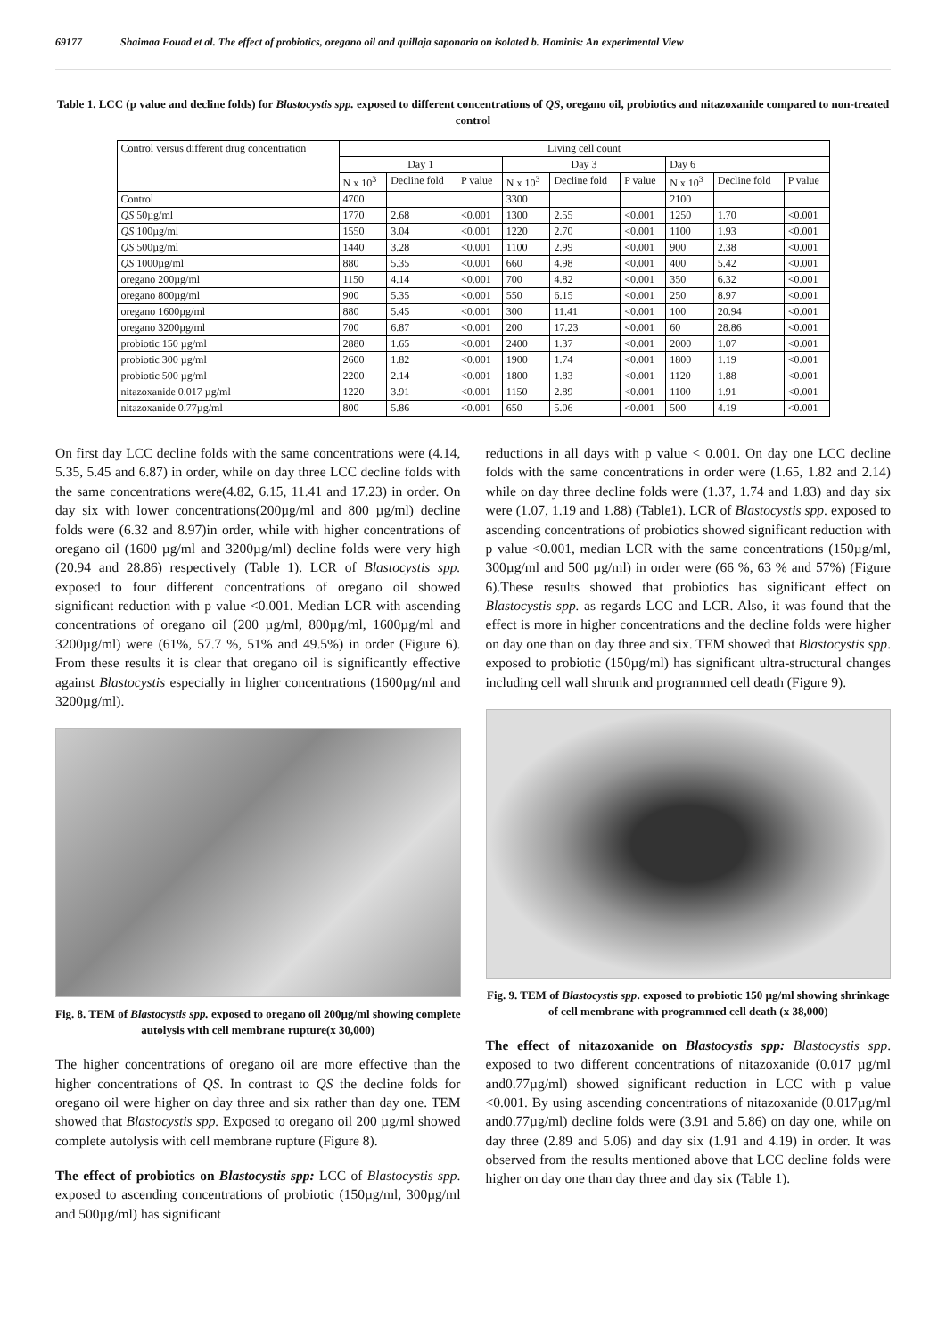69177 Shaimaa Fouad et al. The effect of probiotics, oregano oil and quillaja saponaria on isolated b. Hominis: An experimental View
Table 1. LCC (p value and decline folds) for Blastocystis spp. exposed to different concentrations of QS, oregano oil, probiotics and nitazoxanide compared to non-treated control
| Control versus different drug concentration | Living cell count | | | | | | | | |
| --- | --- | --- | --- | --- | --- | --- | --- | --- | --- |
| | Day 1 | | | Day 3 | | | Day 6 | | |
| | N x 10<sup>3</sup> | Decline fold | P value | N x 10<sup>3</sup> | Decline fold | P value | N x 10<sup>3</sup> | Decline fold | P value |
| Control | 4700 | | | 3300 | | | 2100 | | |
| QS 50µg/ml | 1770 | 2.68 | <0.001 | 1300 | 2.55 | <0.001 | 1250 | 1.70 | <0.001 |
| QS 100µg/ml | 1550 | 3.04 | <0.001 | 1220 | 2.70 | <0.001 | 1100 | 1.93 | <0.001 |
| QS 500µg/ml | 1440 | 3.28 | <0.001 | 1100 | 2.99 | <0.001 | 900 | 2.38 | <0.001 |
| QS 1000µg/ml | 880 | 5.35 | <0.001 | 660 | 4.98 | <0.001 | 400 | 5.42 | <0.001 |
| oregano 200µg/ml | 1150 | 4.14 | <0.001 | 700 | 4.82 | <0.001 | 350 | 6.32 | <0.001 |
| oregano 800µg/ml | 900 | 5.35 | <0.001 | 550 | 6.15 | <0.001 | 250 | 8.97 | <0.001 |
| oregano 1600µg/ml | 880 | 5.45 | <0.001 | 300 | 11.41 | <0.001 | 100 | 20.94 | <0.001 |
| oregano 3200µg/ml | 700 | 6.87 | <0.001 | 200 | 17.23 | <0.001 | 60 | 28.86 | <0.001 |
| probiotic 150 µg/ml | 2880 | 1.65 | <0.001 | 2400 | 1.37 | <0.001 | 2000 | 1.07 | <0.001 |
| probiotic 300 µg/ml | 2600 | 1.82 | <0.001 | 1900 | 1.74 | <0.001 | 1800 | 1.19 | <0.001 |
| probiotic 500 µg/ml | 2200 | 2.14 | <0.001 | 1800 | 1.83 | <0.001 | 1120 | 1.88 | <0.001 |
| nitazoxanide 0.017 µg/ml | 1220 | 3.91 | <0.001 | 1150 | 2.89 | <0.001 | 1100 | 1.91 | <0.001 |
| nitazoxanide 0.77µg/ml | 800 | 5.86 | <0.001 | 650 | 5.06 | <0.001 | 500 | 4.19 | <0.001 |
On first day LCC decline folds with the same concentrations were (4.14, 5.35, 5.45 and 6.87) in order, while on day three LCC decline folds with the same concentrations were(4.82, 6.15, 11.41 and 17.23) in order. On day six with lower concentrations(200µg/ml and 800 µg/ml) decline folds were (6.32 and 8.97)in order, while with higher concentrations of oregano oil (1600 µg/ml and 3200µg/ml) decline folds were very high (20.94 and 28.86) respectively (Table 1). LCR of Blastocystis spp. exposed to four different concentrations of oregano oil showed significant reduction with p value <0.001. Median LCR with ascending concentrations of oregano oil (200 µg/ml, 800µg/ml, 1600µg/ml and 3200µg/ml) were (61%, 57.7 %, 51% and 49.5%) in order (Figure 6). From these results it is clear that oregano oil is significantly effective against Blastocystis especially in higher concentrations (1600µg/ml and 3200µg/ml).
Fig. 8. TEM of Blastocystis spp. exposed to oregano oil 200µg/ml showing complete autolysis with cell membrane rupture(x 30,000)
The higher concentrations of oregano oil are more effective than the higher concentrations of QS. In contrast to QS the decline folds for oregano oil were higher on day three and six rather than day one. TEM showed that Blastocystis spp. Exposed to oregano oil 200 µg/ml showed complete autolysis with cell membrane rupture (Figure 8).
The effect of probiotics on Blastocystis spp: LCC of Blastocystis spp. exposed to ascending concentrations of probiotic (150µg/ml, 300µg/ml and 500µg/ml) has significant
reductions in all days with p value < 0.001. On day one LCC decline folds with the same concentrations in order were (1.65, 1.82 and 2.14) while on day three decline folds were (1.37, 1.74 and 1.83) and day six were (1.07, 1.19 and 1.88) (Table1). LCR of Blastocystis spp. exposed to ascending concentrations of probiotics showed significant reduction with p value <0.001, median LCR with the same concentrations (150µg/ml, 300µg/ml and 500 µg/ml) in order were (66 %, 63 % and 57%) (Figure 6).These results showed that probiotics has significant effect on Blastocystis spp. as regards LCC and LCR. Also, it was found that the effect is more in higher concentrations and the decline folds were higher on day one than on day three and six. TEM showed that Blastocystis spp. exposed to probiotic (150µg/ml) has significant ultra-structural changes including cell wall shrunk and programmed cell death (Figure 9).
Fig. 9. TEM of Blastocystis spp. exposed to probiotic 150 µg/ml showing shrinkage of cell membrane with programmed cell death (x 38,000)
The effect of nitazoxanide on Blastocystis spp: Blastocystis spp. exposed to two different concentrations of nitazoxanide (0.017 µg/ml and0.77µg/ml) showed significant reduction in LCC with p value <0.001. By using ascending concentrations of nitazoxanide (0.017µg/ml and0.77µg/ml) decline folds were (3.91 and 5.86) on day one, while on day three (2.89 and 5.06) and day six (1.91 and 4.19) in order. It was observed from the results mentioned above that LCC decline folds were higher on day one than day three and day six (Table 1).